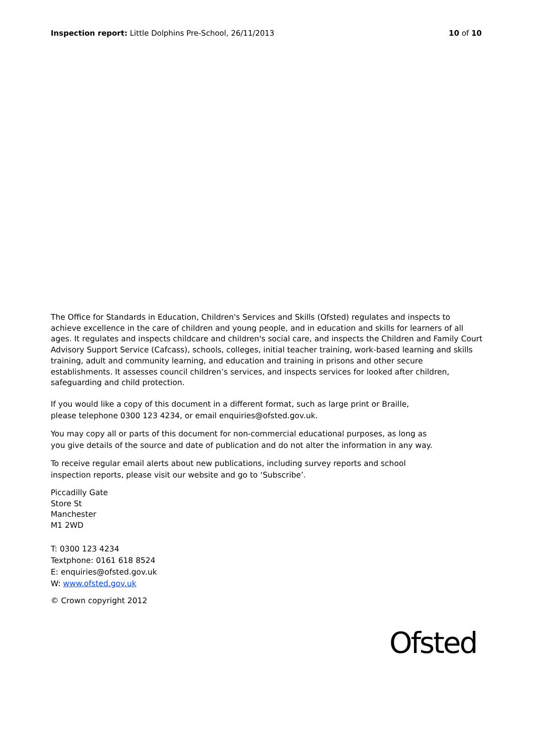Inspection report: Little Dolphins Pre-School, 26/11/2013 10 of 10
The Office for Standards in Education, Children's Services and Skills (Ofsted) regulates and inspects to achieve excellence in the care of children and young people, and in education and skills for learners of all ages. It regulates and inspects childcare and children's social care, and inspects the Children and Family Court Advisory Support Service (Cafcass), schools, colleges, initial teacher training, work-based learning and skills training, adult and community learning, and education and training in prisons and other secure establishments. It assesses council children’s services, and inspects services for looked after children, safeguarding and child protection.
If you would like a copy of this document in a different format, such as large print or Braille, please telephone 0300 123 4234, or email enquiries@ofsted.gov.uk.
You may copy all or parts of this document for non-commercial educational purposes, as long as you give details of the source and date of publication and do not alter the information in any way.
To receive regular email alerts about new publications, including survey reports and school inspection reports, please visit our website and go to ‘Subscribe’.
Piccadilly Gate
Store St
Manchester
M1 2WD
T: 0300 123 4234
Textphone: 0161 618 8524
E: enquiries@ofsted.gov.uk
W: www.ofsted.gov.uk
© Crown copyright 2012
Ofsted